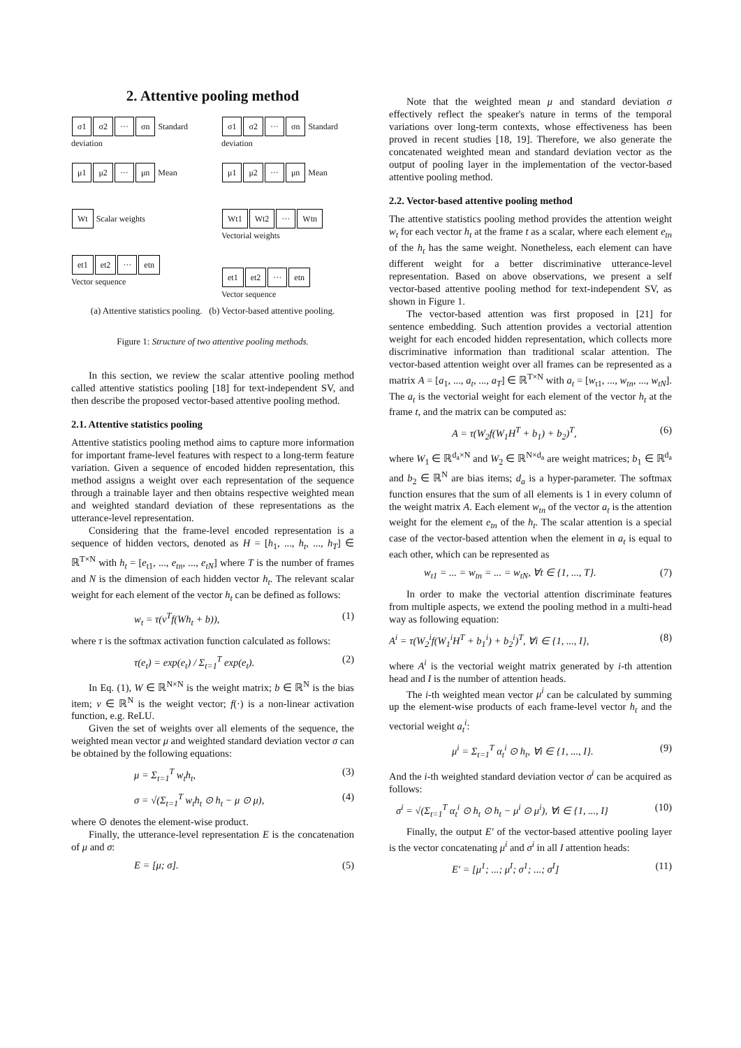2. Attentive pooling method
σ1 σ2 ··· σn Standard deviation
μ1 μ2 ··· μn Mean
Wt Scalar weights
et1 et2 ··· etn
Vector sequence
σ1 σ2 ··· σn Standard deviation
μ1 μ2 ··· μn Mean
Wt1 Wt2 ··· Wtn Vectorial weights
et1 et2 ··· etn
Vector sequence
(a) Attentive statistics pooling. (b) Vector-based attentive pooling.
Figure 1: Structure of two attentive pooling methods.
In this section, we review the scalar attentive pooling method called attentive statistics pooling [18] for text-independent SV, and then describe the proposed vector-based attentive pooling method.
2.1. Attentive statistics pooling
Attentive statistics pooling method aims to capture more information for important frame-level features with respect to a long-term feature variation. Given a sequence of encoded hidden representation, this method assigns a weight over each representation of the sequence through a trainable layer and then obtains respective weighted mean and weighted standard deviation of these representations as the utterance-level representation.
Considering that the frame-level encoded representation is a sequence of hidden vectors, denoted as H = [h<sub>1</sub>, ..., h<sub>t</sub>, ..., h<sub>T</sub>] ∈ ℝ<sup>T×N</sup> with h<sub>t</sub> = [e<sub>t1</sub>, ..., e<sub>tn</sub>, ..., e<sub>tN</sub>] where T is the number of frames and N is the dimension of each hidden vector h<sub>t</sub>. The relevant scalar weight for each element of the vector h<sub>t</sub> can be defined as follows:
w<sub>t</sub> = τ(v<sup>T</sup>f(Wh<sub>t</sub> + b)), (1)
where τ is the softmax activation function calculated as follows:
τ(e<sub>t</sub>) = exp(e<sub>t</sub>) / Σ<sub>t=1</sub><sup>T</sup> exp(e<sub>t</sub>). (2)
In Eq. (1), W ∈ ℝ<sup>N×N</sup> is the weight matrix; b ∈ ℝ<sup>N</sup> is the bias item; v ∈ ℝ<sup>N</sup> is the weight vector; f(·) is a non-linear activation function, e.g. ReLU.
Given the set of weights over all elements of the sequence, the weighted mean vector μ and weighted standard deviation vector σ can be obtained by the following equations:
μ = Σ<sub>t=1</sub><sup>T</sup> w<sub>t</sub>h<sub>t</sub>, (3)
σ = √(Σ<sub>t=1</sub><sup>T</sup> w<sub>t</sub>h<sub>t</sub> ⊙ h<sub>t</sub> − μ ⊙ μ), (4)
where ⊙ denotes the element-wise product.
Finally, the utterance-level representation E is the concatenation of μ and σ:
E = [μ; σ]. (5)
Note that the weighted mean μ and standard deviation σ effectively reflect the speaker's nature in terms of the temporal variations over long-term contexts, whose effectiveness has been proved in recent studies [18, 19]. Therefore, we also generate the concatenated weighted mean and standard deviation vector as the output of pooling layer in the implementation of the vector-based attentive pooling method.
2.2. Vector-based attentive pooling method
The attentive statistics pooling method provides the attention weight w<sub>t</sub> for each vector h<sub>t</sub> at the frame t as a scalar, where each element e<sub>tn</sub> of the h<sub>t</sub> has the same weight. Nonetheless, each element can have different weight for a better discriminative utterance-level representation. Based on above observations, we present a self vector-based attentive pooling method for text-independent SV, as shown in Figure 1.
The vector-based attention was first proposed in [21] for sentence embedding. Such attention provides a vectorial attention weight for each encoded hidden representation, which collects more discriminative information than traditional scalar attention. The vector-based attention weight over all frames can be represented as a matrix A = [a<sub>1</sub>, ..., a<sub>t</sub>, ..., a<sub>T</sub>] ∈ ℝ<sup>T×N</sup> with a<sub>t</sub> = [w<sub>t1</sub>, ..., w<sub>tn</sub>, ..., w<sub>tN</sub>]. The a<sub>t</sub> is the vectorial weight for each element of the vector h<sub>t</sub> at the frame t, and the matrix can be computed as:
A = τ(W<sub>2</sub>f(W<sub>1</sub>H<sup>T</sup> + b<sub>1</sub>) + b<sub>2</sub>)<sup>T</sup>, (6)
where W<sub>1</sub> ∈ ℝ<sup>d<sub>a</sub>×N</sup> and W<sub>2</sub> ∈ ℝ<sup>N×d<sub>a</sub></sup> are weight matrices; b<sub>1</sub> ∈ ℝ<sup>d<sub>a</sub></sup> and b<sub>2</sub> ∈ ℝ<sup>N</sup> are bias items; d<sub>a</sub> is a hyper-parameter. The softmax function ensures that the sum of all elements is 1 in every column of the weight matrix A. Each element w<sub>tn</sub> of the vector a<sub>t</sub> is the attention weight for the element e<sub>tn</sub> of the h<sub>t</sub>. The scalar attention is a special case of the vector-based attention when the element in a<sub>t</sub> is equal to each other, which can be represented as
w<sub>t1</sub> = ... = w<sub>tn</sub> = ... = w<sub>tN</sub>, ∀t ∈ {1, ..., T}. (7)
In order to make the vectorial attention discriminate features from multiple aspects, we extend the pooling method in a multi-head way as following equation:
A<sup>i</sup> = τ(W<sub>2</sub><sup>i</sup>f(W<sub>1</sub><sup>i</sup>H<sup>T</sup> + b<sub>1</sub><sup>i</sup>) + b<sub>2</sub><sup>i</sup>)<sup>T</sup>, ∀i ∈ {1, ..., I}, (8)
where A<sup>i</sup> is the vectorial weight matrix generated by i-th attention head and I is the number of attention heads.
The i-th weighted mean vector μ<sup>i</sup> can be calculated by summing up the element-wise products of each frame-level vector h<sub>t</sub> and the vectorial weight a<sub>t</sub><sup>i</sup>:
μ<sup>i</sup> = Σ<sub>t=1</sub><sup>T</sup> α<sub>t</sub><sup>i</sup> ⊙ h<sub>t</sub>, ∀i ∈ {1, ..., I}. (9)
And the i-th weighted standard deviation vector σ<sup>i</sup> can be acquired as follows:
σ<sup>i</sup> = √(Σ<sub>t=1</sub><sup>T</sup> α<sub>t</sub><sup>i</sup> ⊙ h<sub>t</sub> ⊙ h<sub>t</sub> − μ<sup>i</sup> ⊙ μ<sup>i</sup>), ∀i ∈ {1, ..., I} (10)
Finally, the output E′ of the vector-based attentive pooling layer is the vector concatenating μ<sup>i</sup> and σ<sup>i</sup> in all I attention heads:
E′ = [μ<sup>1</sup>; ...; μ<sup>I</sup>; σ<sup>1</sup>; ...; σ<sup>I</sup>] (11)